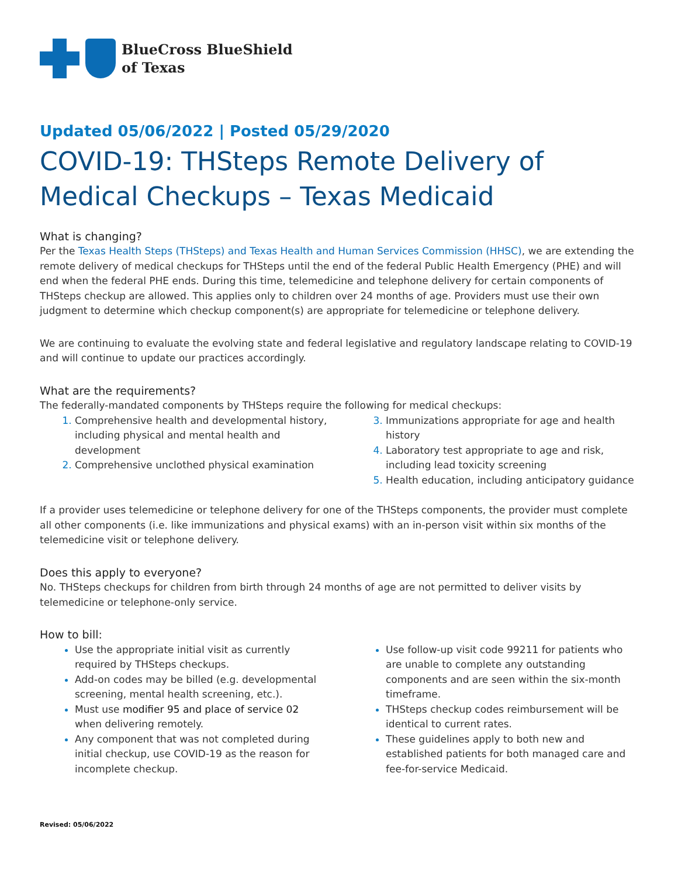BlueCross BlueShield
of Texas
Updated 05/06/2022 | Posted 05/29/2020
COVID-19: THSteps Remote Delivery of Medical Checkups – Texas Medicaid
What is changing?
Per the Texas Health Steps (THSteps) and Texas Health and Human Services Commission (HHSC), we are extending the remote delivery of medical checkups for THSteps until the end of the federal Public Health Emergency (PHE) and will end when the federal PHE ends. During this time, telemedicine and telephone delivery for certain components of THSteps checkup are allowed. This applies only to children over 24 months of age. Providers must use their own judgment to determine which checkup component(s) are appropriate for telemedicine or telephone delivery.
We are continuing to evaluate the evolving state and federal legislative and regulatory landscape relating to COVID-19 and will continue to update our practices accordingly.
What are the requirements?
The federally-mandated components by THSteps require the following for medical checkups:
Comprehensive health and developmental history, including physical and mental health and development
Comprehensive unclothed physical examination
Immunizations appropriate for age and health history
Laboratory test appropriate to age and risk, including lead toxicity screening
Health education, including anticipatory guidance
If a provider uses telemedicine or telephone delivery for one of the THSteps components, the provider must complete all other components (i.e. like immunizations and physical exams) with an in-person visit within six months of the telemedicine visit or telephone delivery.
Does this apply to everyone?
No. THSteps checkups for children from birth through 24 months of age are not permitted to deliver visits by telemedicine or telephone-only service.
How to bill:
Use the appropriate initial visit as currently required by THSteps checkups.
Add-on codes may be billed (e.g. developmental screening, mental health screening, etc.).
Must use modifier 95 and place of service 02 when delivering remotely.
Any component that was not completed during initial checkup, use COVID-19 as the reason for incomplete checkup.
Use follow-up visit code 99211 for patients who are unable to complete any outstanding components and are seen within the six-month timeframe.
THSteps checkup codes reimbursement will be identical to current rates.
These guidelines apply to both new and established patients for both managed care and fee-for-service Medicaid.
Revised: 05/06/2022